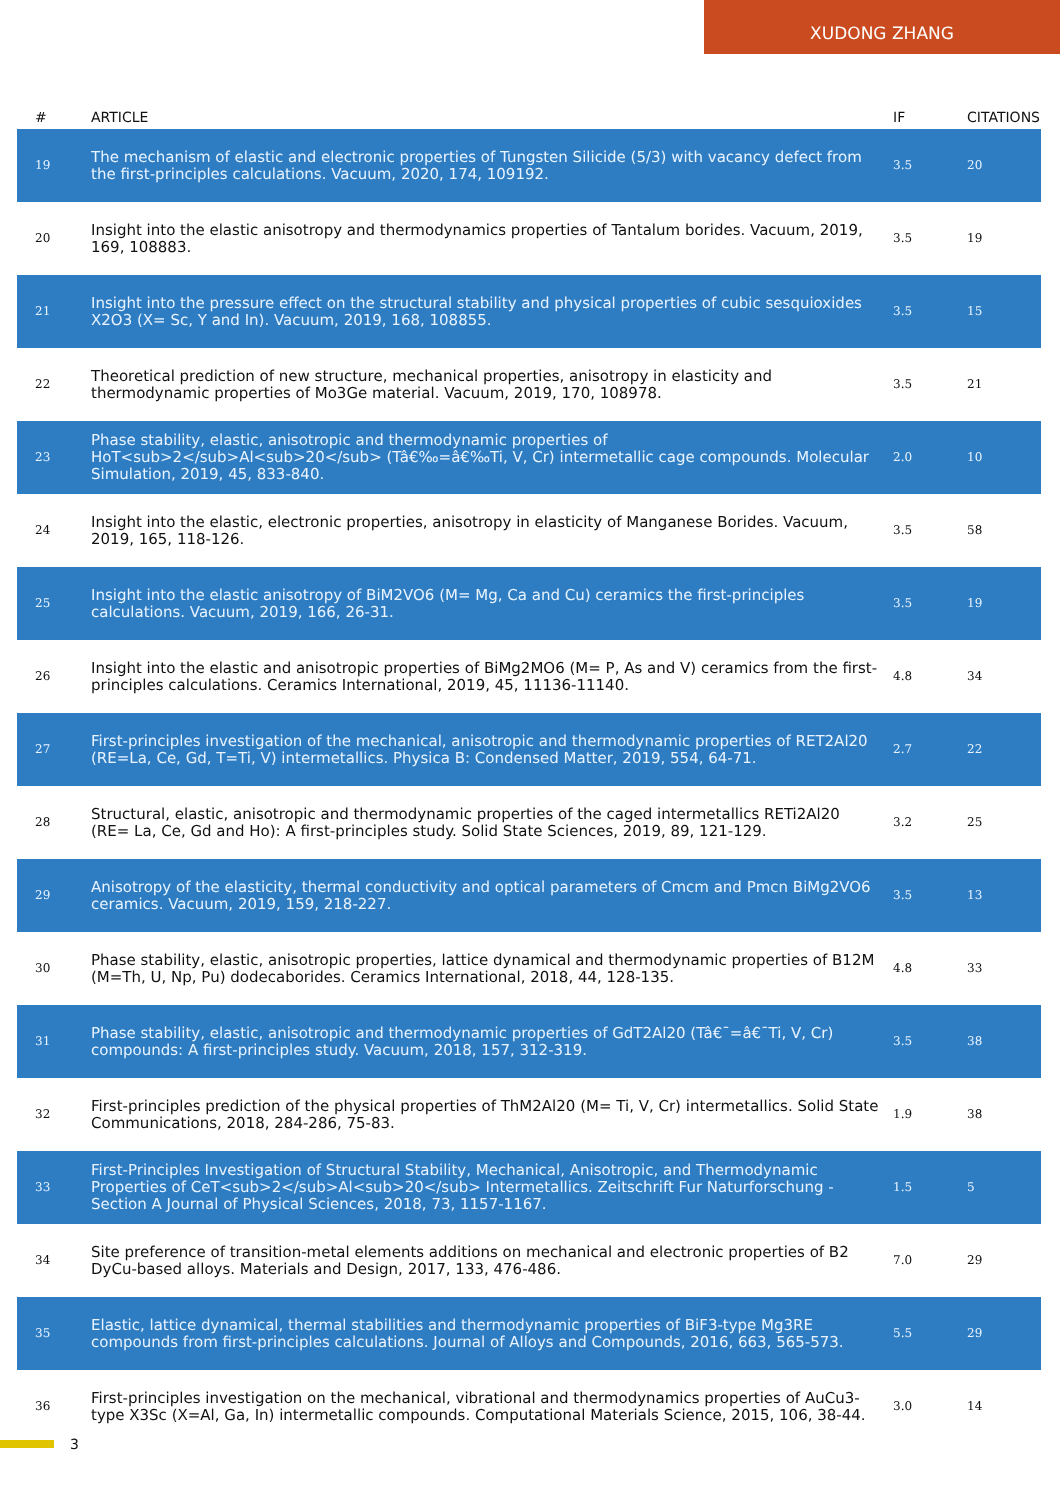XUDONG ZHANG
| # | ARTICLE | IF | CITATIONS |
| --- | --- | --- | --- |
| 19 | The mechanism of elastic and electronic properties of Tungsten Silicide (5/3) with vacancy defect from the first-principles calculations. Vacuum, 2020, 174, 109192. | 3.5 | 20 |
| 20 | Insight into the elastic anisotropy and thermodynamics properties of Tantalum borides. Vacuum, 2019, 169, 108883. | 3.5 | 19 |
| 21 | Insight into the pressure effect on the structural stability and physical properties of cubic sesquioxides X2O3 (X= Sc, Y and In). Vacuum, 2019, 168, 108855. | 3.5 | 15 |
| 22 | Theoretical prediction of new structure, mechanical properties, anisotropy in elasticity and thermodynamic properties of Mo3Ge material. Vacuum, 2019, 170, 108978. | 3.5 | 21 |
| 23 | Phase stability, elastic, anisotropic and thermodynamic properties of HoT<sub>2</sub>Al<sub>20</sub> (Tâ€‰=â€‰Ti, V, Cr) intermetallic cage compounds. Molecular Simulation, 2019, 45, 833-840. | 2.0 | 10 |
| 24 | Insight into the elastic, electronic properties, anisotropy in elasticity of Manganese Borides. Vacuum, 2019, 165, 118-126. | 3.5 | 58 |
| 25 | Insight into the elastic anisotropy of BiM2VO6 (M= Mg, Ca and Cu) ceramics the first-principles calculations. Vacuum, 2019, 166, 26-31. | 3.5 | 19 |
| 26 | Insight into the elastic and anisotropic properties of BiMg2MO6 (M= P, As and V) ceramics from the first-principles calculations. Ceramics International, 2019, 45, 11136-11140. | 4.8 | 34 |
| 27 | First-principles investigation of the mechanical, anisotropic and thermodynamic properties of RET2Al20 (RE=La, Ce, Gd, T=Ti, V) intermetallics. Physica B: Condensed Matter, 2019, 554, 64-71. | 2.7 | 22 |
| 28 | Structural, elastic, anisotropic and thermodynamic properties of the caged intermetallics RETi2Al20 (RE= La, Ce, Gd and Ho): A first-principles study. Solid State Sciences, 2019, 89, 121-129. | 3.2 | 25 |
| 29 | Anisotropy of the elasticity, thermal conductivity and optical parameters of Cmcm and Pmcn BiMg2VO6 ceramics. Vacuum, 2019, 159, 218-227. | 3.5 | 13 |
| 30 | Phase stability, elastic, anisotropic properties, lattice dynamical and thermodynamic properties of B12M (M=Th, U, Np, Pu) dodecaborides. Ceramics International, 2018, 44, 128-135. | 4.8 | 33 |
| 31 | Phase stability, elastic, anisotropic and thermodynamic properties of GdT2Al20 (Tâ€¯=â€¯Ti, V, Cr) compounds: A first-principles study. Vacuum, 2018, 157, 312-319. | 3.5 | 38 |
| 32 | First-principles prediction of the physical properties of ThM2Al20 (M= Ti, V, Cr) intermetallics. Solid State Communications, 2018, 284-286, 75-83. | 1.9 | 38 |
| 33 | First-Principles Investigation of Structural Stability, Mechanical, Anisotropic, and Thermodynamic Properties of CeT<sub>2</sub>Al<sub>20</sub> Intermetallics. Zeitschrift Fur Naturforschung - Section A Journal of Physical Sciences, 2018, 73, 1157-1167. | 1.5 | 5 |
| 34 | Site preference of transition-metal elements additions on mechanical and electronic properties of B2 DyCu-based alloys. Materials and Design, 2017, 133, 476-486. | 7.0 | 29 |
| 35 | Elastic, lattice dynamical, thermal stabilities and thermodynamic properties of BiF3-type Mg3RE compounds from first-principles calculations. Journal of Alloys and Compounds, 2016, 663, 565-573. | 5.5 | 29 |
| 36 | First-principles investigation on the mechanical, vibrational and thermodynamics properties of AuCu3-type X3Sc (X=Al, Ga, In) intermetallic compounds. Computational Materials Science, 2015, 106, 38-44. | 3.0 | 14 |
3